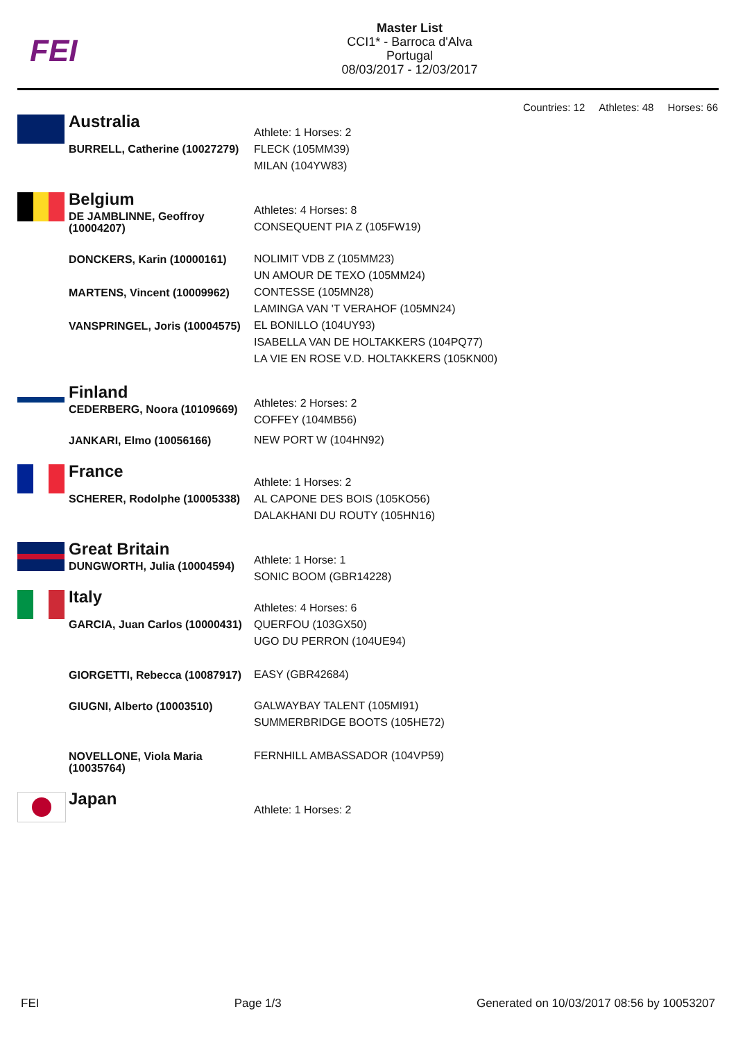FEI
Master List
CCI1* - Barroca d'Alva
Portugal
08/03/2017 - 12/03/2017
Countries: 12 Athletes: 48 Horses: 66
| | Australia | Athlete: 1 Horses: 2 FLECK (105MM39) MILAN (104YW83) |
| | BURRELL, Catherine (10027279) | |
| | Belgium | Athletes: 4 Horses: 8 CONSEQUENT PIA Z (105FW19) |
| | DE JAMBLINNE, Geoffroy (10004207) | |
| | DONCKERS, Karin (10000161) | NOLIMIT VDB Z (105MM23) UN AMOUR DE TEXO (105MM24) |
| | MARTENS, Vincent (10009962) | CONTESSE (105MN28) LAMINGA VAN 'T VERAHOF (105MN24) |
| | VANSPRINGEL, Joris (10004575) | EL BONILLO (104UY93) ISABELLA VAN DE HOLTAKKERS (104PQ77) LA VIE EN ROSE V.D. HOLTAKKERS (105KN00) |
| | Finland | Athletes: 2 Horses: 2 COFFEY (104MB56) |
| | CEDERBERG, Noora (10109669) | |
| | JANKARI, Elmo (10056166) | NEW PORT W (104HN92) |
| | France | Athlete: 1 Horses: 2 AL CAPONE DES BOIS (105KO56) DALAKHANI DU ROUTY (105HN16) |
| | SCHERER, Rodolphe (10005338) | |
| | Great Britain | Athlete: 1 Horse: 1 SONIC BOOM (GBR14228) |
| | DUNGWORTH, Julia (10004594) | |
| | Italy | Athletes: 4 Horses: 6 QUERFOU (103GX50) UGO DU PERRON (104UE94) |
| | GARCIA, Juan Carlos (10000431) | |
| | GIORGETTI, Rebecca (10087917) | EASY (GBR42684) |
| | GIUGNI, Alberto (10003510) | GALWAYBAY TALENT (105MI91) SUMMERBRIDGE BOOTS (105HE72) |
| | NOVELLONE, Viola Maria (10035764) | FERNHILL AMBASSADOR (104VP59) |
| | Japan | Athlete: 1 Horses: 2 |
FEI Page 1/3 Generated on 10/03/2017 08:56 by 10053207